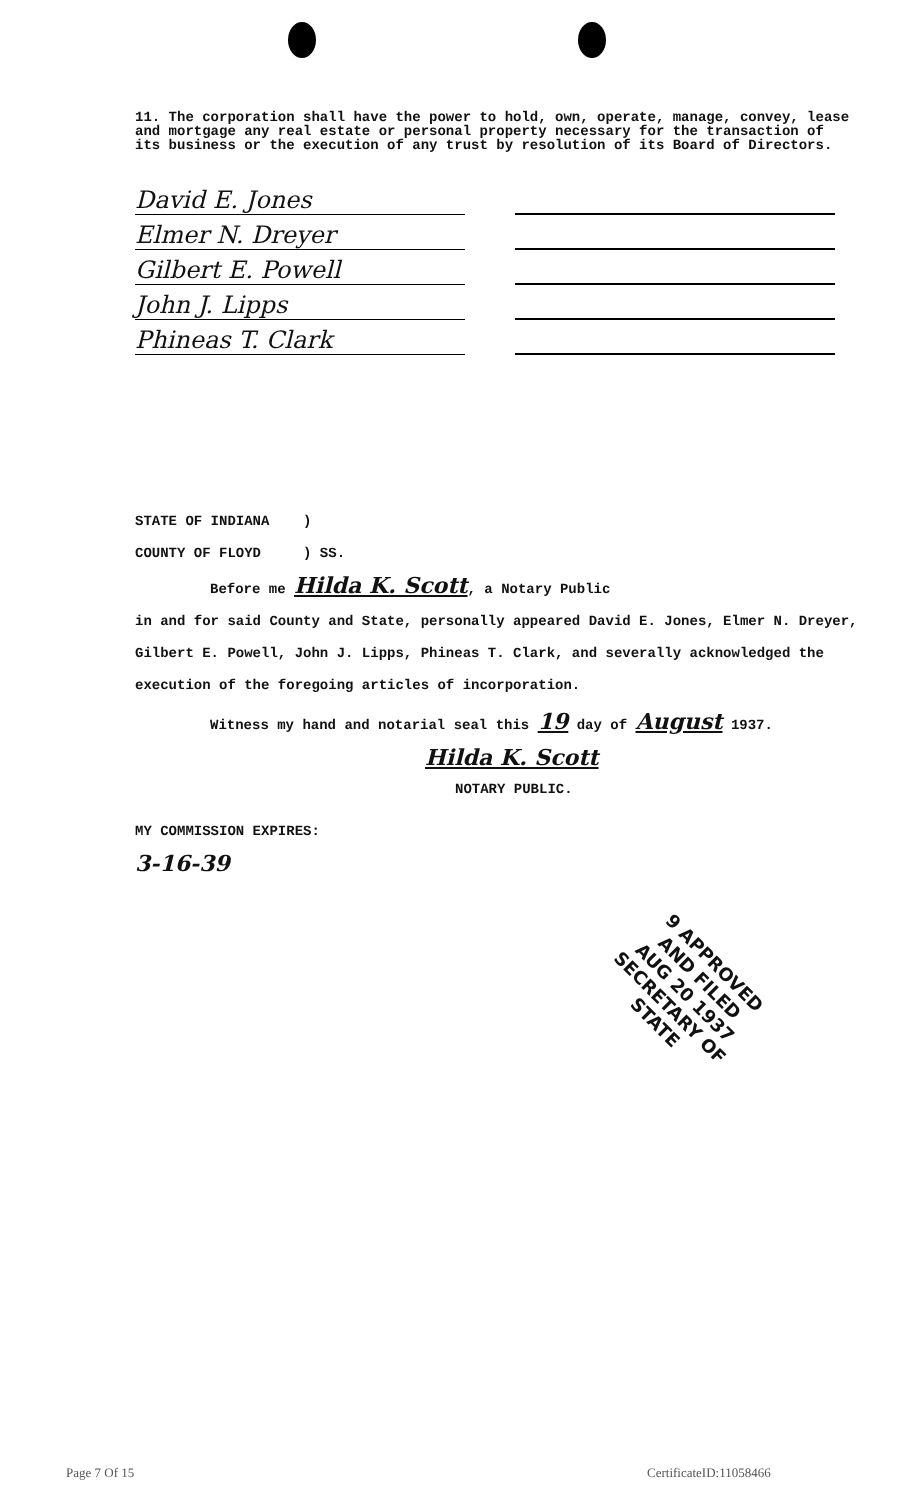11. The corporation shall have the power to hold, own, operate, manage, convey, lease and mortgage any real estate or personal property necessary for the transaction of its business or the execution of any trust by resolution of its Board of Directors.
David E. Jones
Elmer N. Dreyer
Gilbert E. Powell
John J. Lipps
Phineas T. Clark
STATE OF INDIANA )
COUNTY OF FLOYD ) SS.
Before me Hilda K. Scott, a Notary Public
in and for said County and State, personally appeared David E. Jones, Elmer N. Dreyer, Gilbert E. Powell, John J. Lipps, Phineas T. Clark, and severally acknowledged the execution of the foregoing articles of incorporation.
Witness my hand and notarial seal this 19 day of August 1937.
Hilda K. Scott
NOTARY PUBLIC.
MY COMMISSION EXPIRES:
3-16-39
9 APPROVED AND FILED
AUG 20 1937
SECRETARY OF STATE
Page 7 Of 15 CertificateID:11058466